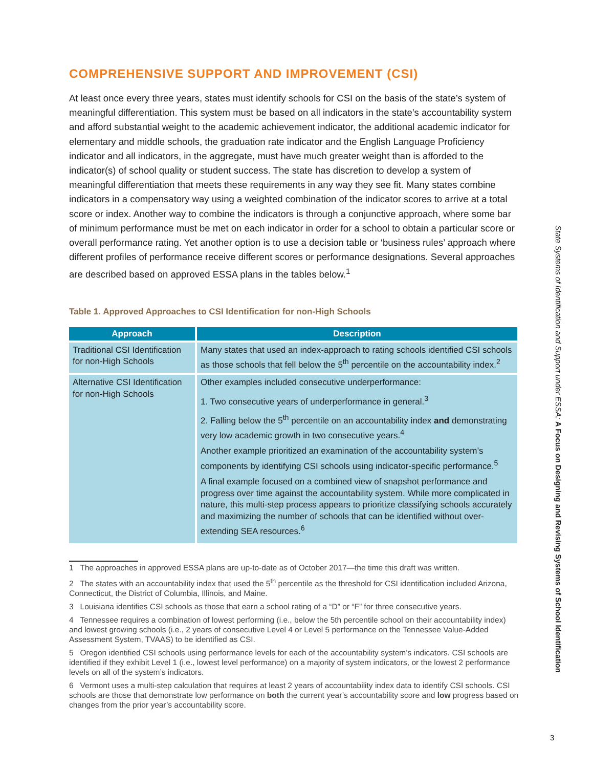COMPREHENSIVE SUPPORT AND IMPROVEMENT (CSI)
At least once every three years, states must identify schools for CSI on the basis of the state’s system of meaningful differentiation. This system must be based on all indicators in the state’s accountability system and afford substantial weight to the academic achievement indicator, the additional academic indicator for elementary and middle schools, the graduation rate indicator and the English Language Proficiency indicator and all indicators, in the aggregate, must have much greater weight than is afforded to the indicator(s) of school quality or student success. The state has discretion to develop a system of meaningful differentiation that meets these requirements in any way they see fit. Many states combine indicators in a compensatory way using a weighted combination of the indicator scores to arrive at a total score or index. Another way to combine the indicators is through a conjunctive approach, where some bar of minimum performance must be met on each indicator in order for a school to obtain a particular score or overall performance rating. Yet another option is to use a decision table or ‘business rules’ approach where different profiles of performance receive different scores or performance designations. Several approaches are described based on approved ESSA plans in the tables below.<sup>1</sup>
Table 1. Approved Approaches to CSI Identification for non-High Schools
| Approach | Description |
| --- | --- |
| Traditional CSI Identification for non-High Schools | Many states that used an index-approach to rating schools identified CSI schools as those schools that fell below the 5<sup>th</sup> percentile on the accountability index.<sup>2</sup> |
| Alternative CSI Identification for non-High Schools | Other examples included consecutive underperformance: 1. Two consecutive years of underperformance in general.<sup>3</sup> 2. Falling below the 5<sup>th</sup> percentile on an accountability index and demonstrating very low academic growth in two consecutive years.<sup>4</sup> Another example prioritized an examination of the accountability system’s components by identifying CSI schools using indicator-specific performance.<sup>5</sup> A final example focused on a combined view of snapshot performance and progress over time against the accountability system. While more complicated in nature, this multi-step process appears to prioritize classifying schools accurately and maximizing the number of schools that can be identified without over-extending SEA resources.<sup>6</sup> |
1 The approaches in approved ESSA plans are up-to-date as of October 2017—the time this draft was written.
2 The states with an accountability index that used the 5<sup>th</sup> percentile as the threshold for CSI identification included Arizona, Connecticut, the District of Columbia, Illinois, and Maine.
3 Louisiana identifies CSI schools as those that earn a school rating of a “D” or “F” for three consecutive years.
4 Tennessee requires a combination of lowest performing (i.e., below the 5th percentile school on their accountability index) and lowest growing schools (i.e., 2 years of consecutive Level 4 or Level 5 performance on the Tennessee Value-Added Assessment System, TVAAS) to be identified as CSI.
5 Oregon identified CSI schools using performance levels for each of the accountability system’s indicators. CSI schools are identified if they exhibit Level 1 (i.e., lowest level performance) on a majority of system indicators, or the lowest 2 performance levels on all of the system’s indicators.
6 Vermont uses a multi-step calculation that requires at least 2 years of accountability index data to identify CSI schools. CSI schools are those that demonstrate low performance on both the current year’s accountability score and low progress based on changes from the prior year’s accountability score.
State Systems of Identification and Support under ESSA: A Focus on Designing and Revising Systems of School Identification
3